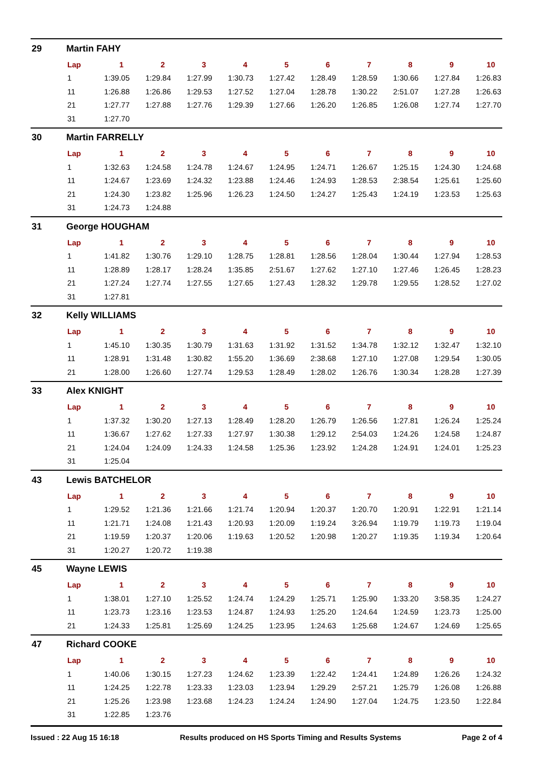29 Martin FAHY
| Lap | 1 | 2 | 3 | 4 | 5 | 6 | 7 | 8 | 9 | 10 |
| --- | --- | --- | --- | --- | --- | --- | --- | --- | --- | --- |
| 1 | 1:39.05 | 1:29.84 | 1:27.99 | 1:30.73 | 1:27.42 | 1:28.49 | 1:28.59 | 1:30.66 | 1:27.84 | 1:26.83 |
| 11 | 1:26.88 | 1:26.86 | 1:29.53 | 1:27.52 | 1:27.04 | 1:28.78 | 1:30.22 | 2:51.07 | 1:27.28 | 1:26.63 |
| 21 | 1:27.77 | 1:27.88 | 1:27.76 | 1:29.39 | 1:27.66 | 1:26.20 | 1:26.85 | 1:26.08 | 1:27.74 | 1:27.70 |
| 31 | 1:27.70 | | | | | | | | | |
30 Martin FARRELLY
| Lap | 1 | 2 | 3 | 4 | 5 | 6 | 7 | 8 | 9 | 10 |
| --- | --- | --- | --- | --- | --- | --- | --- | --- | --- | --- |
| 1 | 1:32.63 | 1:24.58 | 1:24.78 | 1:24.67 | 1:24.95 | 1:24.71 | 1:26.67 | 1:25.15 | 1:24.30 | 1:24.68 |
| 11 | 1:24.67 | 1:23.69 | 1:24.32 | 1:23.88 | 1:24.46 | 1:24.93 | 1:28.53 | 2:38.54 | 1:25.61 | 1:25.60 |
| 21 | 1:24.30 | 1:23.82 | 1:25.96 | 1:26.23 | 1:24.50 | 1:24.27 | 1:25.43 | 1:24.19 | 1:23.53 | 1:25.63 |
| 31 | 1:24.73 | 1:24.88 | | | | | | | | |
31 George HOUGHAM
| Lap | 1 | 2 | 3 | 4 | 5 | 6 | 7 | 8 | 9 | 10 |
| --- | --- | --- | --- | --- | --- | --- | --- | --- | --- | --- |
| 1 | 1:41.82 | 1:30.76 | 1:29.10 | 1:28.75 | 1:28.81 | 1:28.56 | 1:28.04 | 1:30.44 | 1:27.94 | 1:28.53 |
| 11 | 1:28.89 | 1:28.17 | 1:28.24 | 1:35.85 | 2:51.67 | 1:27.62 | 1:27.10 | 1:27.46 | 1:26.45 | 1:28.23 |
| 21 | 1:27.24 | 1:27.74 | 1:27.55 | 1:27.65 | 1:27.43 | 1:28.32 | 1:29.78 | 1:29.55 | 1:28.52 | 1:27.02 |
| 31 | 1:27.81 | | | | | | | | | |
32 Kelly WILLIAMS
| Lap | 1 | 2 | 3 | 4 | 5 | 6 | 7 | 8 | 9 | 10 |
| --- | --- | --- | --- | --- | --- | --- | --- | --- | --- | --- |
| 1 | 1:45.10 | 1:30.35 | 1:30.79 | 1:31.63 | 1:31.92 | 1:31.52 | 1:34.78 | 1:32.12 | 1:32.47 | 1:32.10 |
| 11 | 1:28.91 | 1:31.48 | 1:30.82 | 1:55.20 | 1:36.69 | 2:38.68 | 1:27.10 | 1:27.08 | 1:29.54 | 1:30.05 |
| 21 | 1:28.00 | 1:26.60 | 1:27.74 | 1:29.53 | 1:28.49 | 1:28.02 | 1:26.76 | 1:30.34 | 1:28.28 | 1:27.39 |
33 Alex KNIGHT
| Lap | 1 | 2 | 3 | 4 | 5 | 6 | 7 | 8 | 9 | 10 |
| --- | --- | --- | --- | --- | --- | --- | --- | --- | --- | --- |
| 1 | 1:37.32 | 1:30.20 | 1:27.13 | 1:28.49 | 1:28.20 | 1:26.79 | 1:26.56 | 1:27.81 | 1:26.24 | 1:25.24 |
| 11 | 1:36.67 | 1:27.62 | 1:27.33 | 1:27.97 | 1:30.38 | 1:29.12 | 2:54.03 | 1:24.26 | 1:24.58 | 1:24.87 |
| 21 | 1:24.04 | 1:24.09 | 1:24.33 | 1:24.58 | 1:25.36 | 1:23.92 | 1:24.28 | 1:24.91 | 1:24.01 | 1:25.23 |
| 31 | 1:25.04 | | | | | | | | | |
43 Lewis BATCHELOR
| Lap | 1 | 2 | 3 | 4 | 5 | 6 | 7 | 8 | 9 | 10 |
| --- | --- | --- | --- | --- | --- | --- | --- | --- | --- | --- |
| 1 | 1:29.52 | 1:21.36 | 1:21.66 | 1:21.74 | 1:20.94 | 1:20.37 | 1:20.70 | 1:20.91 | 1:22.91 | 1:21.14 |
| 11 | 1:21.71 | 1:24.08 | 1:21.43 | 1:20.93 | 1:20.09 | 1:19.24 | 3:26.94 | 1:19.79 | 1:19.73 | 1:19.04 |
| 21 | 1:19.59 | 1:20.37 | 1:20.06 | 1:19.63 | 1:20.52 | 1:20.98 | 1:20.27 | 1:19.35 | 1:19.34 | 1:20.64 |
| 31 | 1:20.27 | 1:20.72 | 1:19.38 | | | | | | | |
45 Wayne LEWIS
| Lap | 1 | 2 | 3 | 4 | 5 | 6 | 7 | 8 | 9 | 10 |
| --- | --- | --- | --- | --- | --- | --- | --- | --- | --- | --- |
| 1 | 1:38.01 | 1:27.10 | 1:25.52 | 1:24.74 | 1:24.29 | 1:25.71 | 1:25.90 | 1:33.20 | 3:58.35 | 1:24.27 |
| 11 | 1:23.73 | 1:23.16 | 1:23.53 | 1:24.87 | 1:24.93 | 1:25.20 | 1:24.64 | 1:24.59 | 1:23.73 | 1:25.00 |
| 21 | 1:24.33 | 1:25.81 | 1:25.69 | 1:24.25 | 1:23.95 | 1:24.63 | 1:25.68 | 1:24.67 | 1:24.69 | 1:25.65 |
47 Richard COOKE
| Lap | 1 | 2 | 3 | 4 | 5 | 6 | 7 | 8 | 9 | 10 |
| --- | --- | --- | --- | --- | --- | --- | --- | --- | --- | --- |
| 1 | 1:40.06 | 1:30.15 | 1:27.23 | 1:24.62 | 1:23.39 | 1:22.42 | 1:24.41 | 1:24.89 | 1:26.26 | 1:24.32 |
| 11 | 1:24.25 | 1:22.78 | 1:23.33 | 1:23.03 | 1:23.94 | 1:29.29 | 2:57.21 | 1:25.79 | 1:26.08 | 1:26.88 |
| 21 | 1:25.26 | 1:23.98 | 1:23.68 | 1:24.23 | 1:24.24 | 1:24.90 | 1:27.04 | 1:24.75 | 1:23.50 | 1:22.84 |
| 31 | 1:22.85 | 1:23.76 | | | | | | | | |
Issued : 22 Aug 15 16:18 Results produced on HS Sports Timing and Results Systems Page 2 of 4